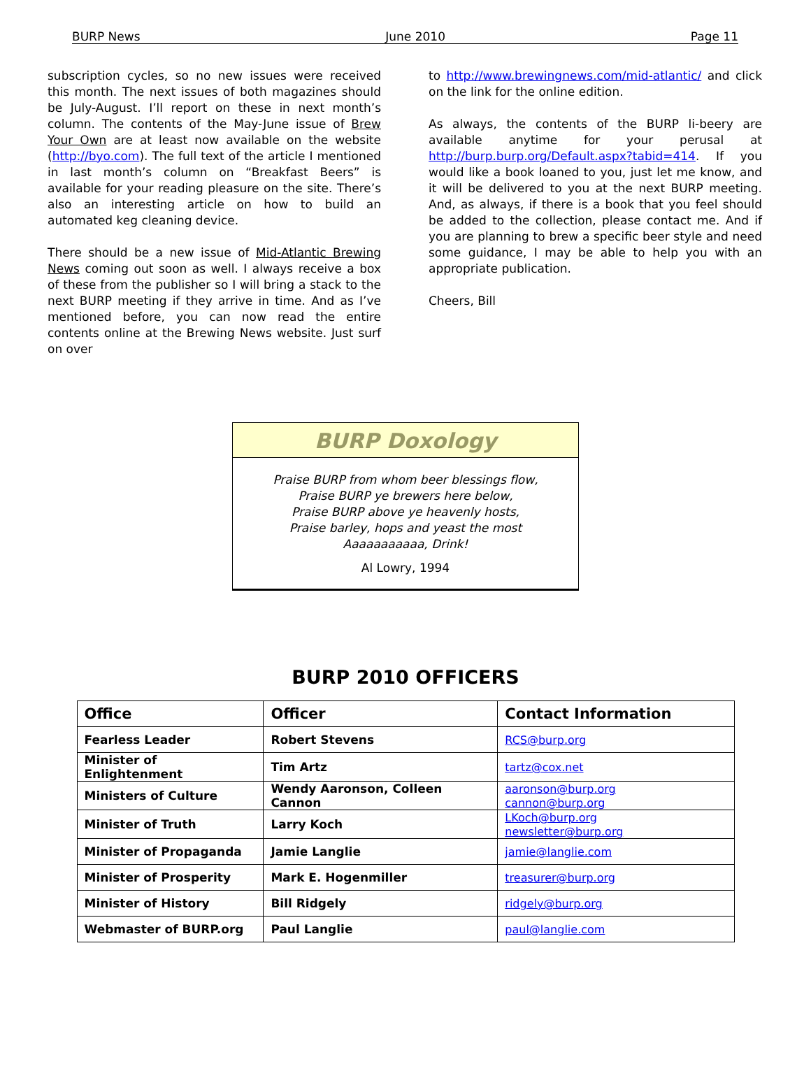BURP News June 2010 Page 11
subscription cycles, so no new issues were received this month. The next issues of both magazines should be July-August. I’ll report on these in next month’s column. The contents of the May-June issue of Brew Your Own are at least now available on the website (http://byo.com). The full text of the article I mentioned in last month’s column on “Breakfast Beers” is available for your reading pleasure on the site. There’s also an interesting article on how to build an automated keg cleaning device.
There should be a new issue of Mid-Atlantic Brewing News coming out soon as well. I always receive a box of these from the publisher so I will bring a stack to the next BURP meeting if they arrive in time. And as I’ve mentioned before, you can now read the entire contents online at the Brewing News website. Just surf on over
to http://www.brewingnews.com/mid-atlantic/ and click on the link for the online edition.
As always, the contents of the BURP li-beery are available anytime for your perusal at http://burp.burp.org/Default.aspx?tabid=414. If you would like a book loaned to you, just let me know, and it will be delivered to you at the next BURP meeting. And, as always, if there is a book that you feel should be added to the collection, please contact me. And if you are planning to brew a specific beer style and need some guidance, I may be able to help you with an appropriate publication.
Cheers, Bill
BURP Doxology
Praise BURP from whom beer blessings flow,
Praise BURP ye brewers here below,
Praise BURP above ye heavenly hosts,
Praise barley, hops and yeast the most
Aaaaaaaaaaa, Drink!
Al Lowry, 1994
BURP 2010 OFFICERS
| Office | Officer | Contact Information |
| --- | --- | --- |
| Fearless Leader | Robert Stevens | RCS@burp.org |
| Minister of Enlightenment | Tim Artz | tartz@cox.net |
| Ministers of Culture | Wendy Aaronson, Colleen Cannon | aaronson@burp.org cannon@burp.org |
| Minister of Truth | Larry Koch | LKoch@burp.org newsletter@burp.org |
| Minister of Propaganda | Jamie Langlie | jamie@langlie.com |
| Minister of Prosperity | Mark E. Hogenmiller | treasurer@burp.org |
| Minister of History | Bill Ridgely | ridgely@burp.org |
| Webmaster of BURP.org | Paul Langlie | paul@langlie.com |